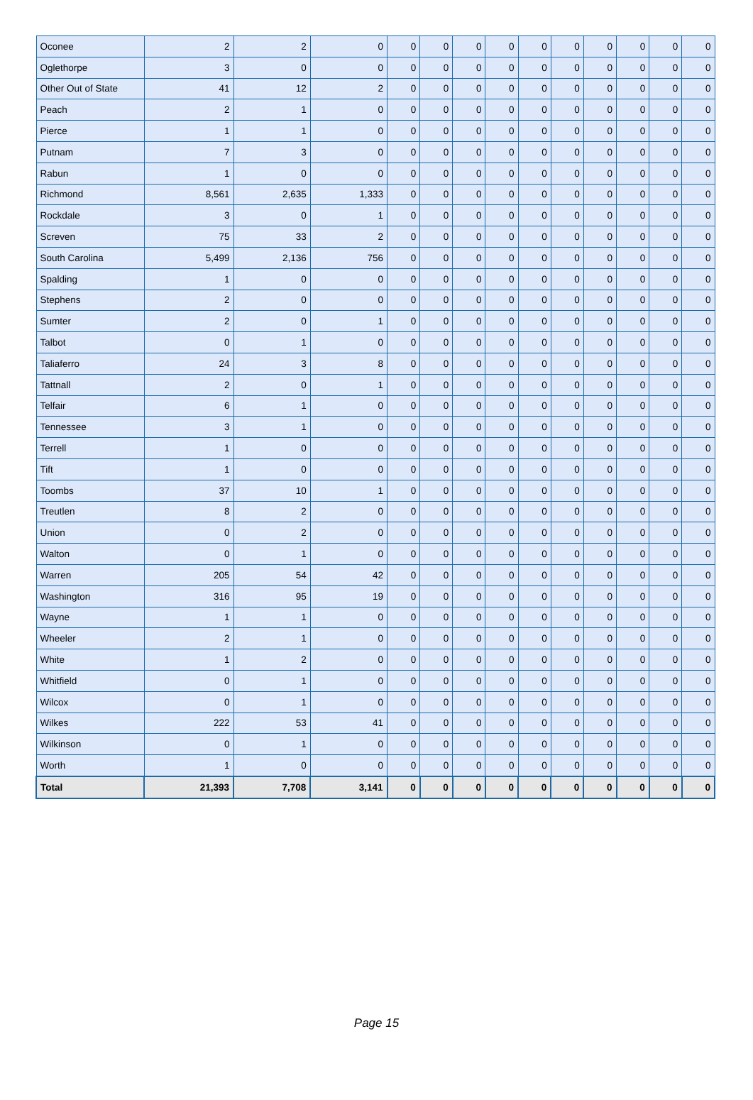| Oconee | 2 | 2 | 0 | 0 | 0 | 0 | 0 | 0 | 0 | 0 | 0 | 0 | 0 |
| Oglethorpe | 3 | 0 | 0 | 0 | 0 | 0 | 0 | 0 | 0 | 0 | 0 | 0 | 0 |
| Other Out of State | 41 | 12 | 2 | 0 | 0 | 0 | 0 | 0 | 0 | 0 | 0 | 0 | 0 |
| Peach | 2 | 1 | 0 | 0 | 0 | 0 | 0 | 0 | 0 | 0 | 0 | 0 | 0 |
| Pierce | 1 | 1 | 0 | 0 | 0 | 0 | 0 | 0 | 0 | 0 | 0 | 0 | 0 |
| Putnam | 7 | 3 | 0 | 0 | 0 | 0 | 0 | 0 | 0 | 0 | 0 | 0 | 0 |
| Rabun | 1 | 0 | 0 | 0 | 0 | 0 | 0 | 0 | 0 | 0 | 0 | 0 | 0 |
| Richmond | 8,561 | 2,635 | 1,333 | 0 | 0 | 0 | 0 | 0 | 0 | 0 | 0 | 0 | 0 |
| Rockdale | 3 | 0 | 1 | 0 | 0 | 0 | 0 | 0 | 0 | 0 | 0 | 0 | 0 |
| Screven | 75 | 33 | 2 | 0 | 0 | 0 | 0 | 0 | 0 | 0 | 0 | 0 | 0 |
| South Carolina | 5,499 | 2,136 | 756 | 0 | 0 | 0 | 0 | 0 | 0 | 0 | 0 | 0 | 0 |
| Spalding | 1 | 0 | 0 | 0 | 0 | 0 | 0 | 0 | 0 | 0 | 0 | 0 | 0 |
| Stephens | 2 | 0 | 0 | 0 | 0 | 0 | 0 | 0 | 0 | 0 | 0 | 0 | 0 |
| Sumter | 2 | 0 | 1 | 0 | 0 | 0 | 0 | 0 | 0 | 0 | 0 | 0 | 0 |
| Talbot | 0 | 1 | 0 | 0 | 0 | 0 | 0 | 0 | 0 | 0 | 0 | 0 | 0 |
| Taliaferro | 24 | 3 | 8 | 0 | 0 | 0 | 0 | 0 | 0 | 0 | 0 | 0 | 0 |
| Tattnall | 2 | 0 | 1 | 0 | 0 | 0 | 0 | 0 | 0 | 0 | 0 | 0 | 0 |
| Telfair | 6 | 1 | 0 | 0 | 0 | 0 | 0 | 0 | 0 | 0 | 0 | 0 | 0 |
| Tennessee | 3 | 1 | 0 | 0 | 0 | 0 | 0 | 0 | 0 | 0 | 0 | 0 | 0 |
| Terrell | 1 | 0 | 0 | 0 | 0 | 0 | 0 | 0 | 0 | 0 | 0 | 0 | 0 |
| Tift | 1 | 0 | 0 | 0 | 0 | 0 | 0 | 0 | 0 | 0 | 0 | 0 | 0 |
| Toombs | 37 | 10 | 1 | 0 | 0 | 0 | 0 | 0 | 0 | 0 | 0 | 0 | 0 |
| Treutlen | 8 | 2 | 0 | 0 | 0 | 0 | 0 | 0 | 0 | 0 | 0 | 0 | 0 |
| Union | 0 | 2 | 0 | 0 | 0 | 0 | 0 | 0 | 0 | 0 | 0 | 0 | 0 |
| Walton | 0 | 1 | 0 | 0 | 0 | 0 | 0 | 0 | 0 | 0 | 0 | 0 | 0 |
| Warren | 205 | 54 | 42 | 0 | 0 | 0 | 0 | 0 | 0 | 0 | 0 | 0 | 0 |
| Washington | 316 | 95 | 19 | 0 | 0 | 0 | 0 | 0 | 0 | 0 | 0 | 0 | 0 |
| Wayne | 1 | 1 | 0 | 0 | 0 | 0 | 0 | 0 | 0 | 0 | 0 | 0 | 0 |
| Wheeler | 2 | 1 | 0 | 0 | 0 | 0 | 0 | 0 | 0 | 0 | 0 | 0 | 0 |
| White | 1 | 2 | 0 | 0 | 0 | 0 | 0 | 0 | 0 | 0 | 0 | 0 | 0 |
| Whitfield | 0 | 1 | 0 | 0 | 0 | 0 | 0 | 0 | 0 | 0 | 0 | 0 | 0 |
| Wilcox | 0 | 1 | 0 | 0 | 0 | 0 | 0 | 0 | 0 | 0 | 0 | 0 | 0 |
| Wilkes | 222 | 53 | 41 | 0 | 0 | 0 | 0 | 0 | 0 | 0 | 0 | 0 | 0 |
| Wilkinson | 0 | 1 | 0 | 0 | 0 | 0 | 0 | 0 | 0 | 0 | 0 | 0 | 0 |
| Worth | 1 | 0 | 0 | 0 | 0 | 0 | 0 | 0 | 0 | 0 | 0 | 0 | 0 |
| Total | 21,393 | 7,708 | 3,141 | 0 | 0 | 0 | 0 | 0 | 0 | 0 | 0 | 0 | 0 |
Page 15